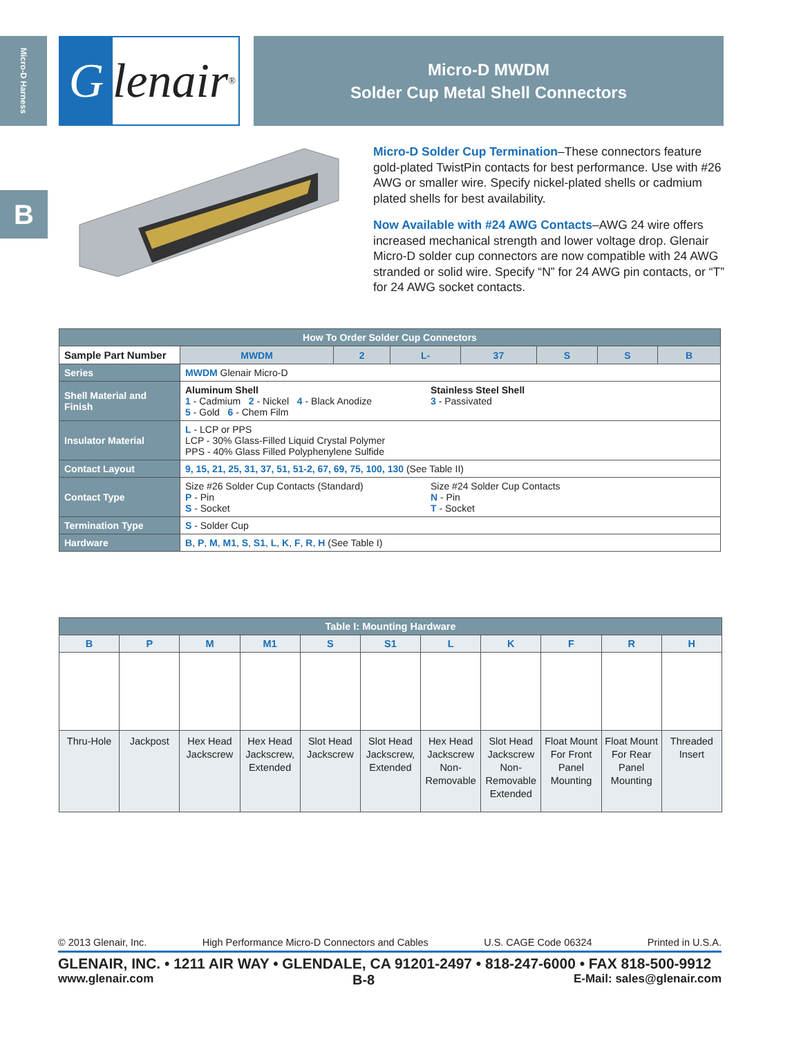Micro-D Harness
B
Glenair ®
Micro-D MWDM
Solder Cup Metal Shell Connectors
Micro-D Solder Cup Termination–These connectors feature gold-plated TwistPin contacts for best performance. Use with #26 AWG or smaller wire. Specify nickel-plated shells or cadmium plated shells for best availability.
Now Available with #24 AWG Contacts–AWG 24 wire offers increased mechanical strength and lower voltage drop. Glenair Micro-D solder cup connectors are now compatible with 24 AWG stranded or solid wire. Specify “N” for 24 AWG pin contacts, or “T” for 24 AWG socket contacts.
| How To Order Solder Cup Connectors | | | | | | | | |
| Sample Part Number | | MWDM | 2 | L- | 37 | S | S | B |
| Series | MWDM Glenair Micro-D | | | | | | | |
| Shell Material and Finish | Aluminum Shell 1 - Cadmium 2 - Nickel 4 - Black Anodize 5 - Gold 6 - Chem Film Stainless Steel Shell 3 - Passivated | | | | | | | |
| Insulator Material | L - LCP or PPS LCP - 30% Glass-Filled Liquid Crystal Polymer PPS - 40% Glass Filled Polyphenylene Sulfide | | | | | | | |
| Contact Layout | 9, 15, 21, 25, 31, 37, 51, 51-2, 67, 69, 75, 100, 130 (See Table II) | | | | | | | |
| Contact Type | Size #26 Solder Cup Contacts (Standard) P - Pin S - Socket Size #24 Solder Cup Contacts N - Pin T - Socket | | | | | | | |
| Termination Type | S - Solder Cup | | | | | | | |
| Hardware | B , P , M , M1 , S , S1 , L , K , F , R , H (See Table I) | | | | | | | |
| Table I: Mounting Hardware | | | | | | | | | | |
| --- | --- | --- | --- | --- | --- | --- | --- | --- | --- | --- |
| B | P | M | M1 | S | S1 | L | K | F | R | H |
| Thru-Hole | Jackpost | Hex Head Jackscrew | Hex Head Jackscrew, Extended | Slot Head Jackscrew | Slot Head Jackscrew, Extended | Hex Head Jackscrew Non-Removable | Slot Head Jackscrew Non-Removable Extended | Float Mount For Front Panel Mounting | Float Mount For Rear Panel Mounting | Threaded Insert |
© 2013 Glenair, Inc. High Performance Micro-D Connectors and Cables U.S. CAGE Code 06324 Printed in U.S.A.
GLENAIR, INC. • 1211 AIR WAY • GLENDALE, CA 91201-2497 • 818-247-6000 • FAX 818-500-9912
www.glenair.com B-8 E-Mail: sales@glenair.com